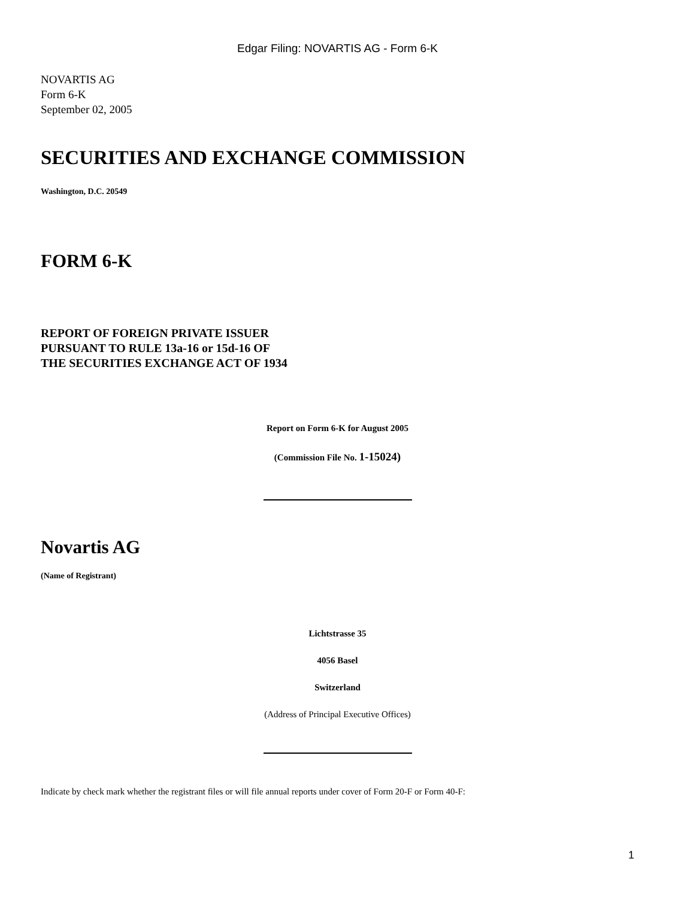Edgar Filing: NOVARTIS AG - Form 6-K
NOVARTIS AG
Form 6-K
September 02, 2005
SECURITIES AND EXCHANGE COMMISSION
Washington, D.C. 20549
FORM 6-K
REPORT OF FOREIGN PRIVATE ISSUER
PURSUANT TO RULE 13a-16 or 15d-16 OF
THE SECURITIES EXCHANGE ACT OF 1934
Report on Form 6-K for August 2005
(Commission File No. 1-15024)
Novartis AG
(Name of Registrant)
Lichtstrasse 35
4056 Basel
Switzerland
(Address of Principal Executive Offices)
Indicate by check mark whether the registrant files or will file annual reports under cover of Form 20-F or Form 40-F:
1